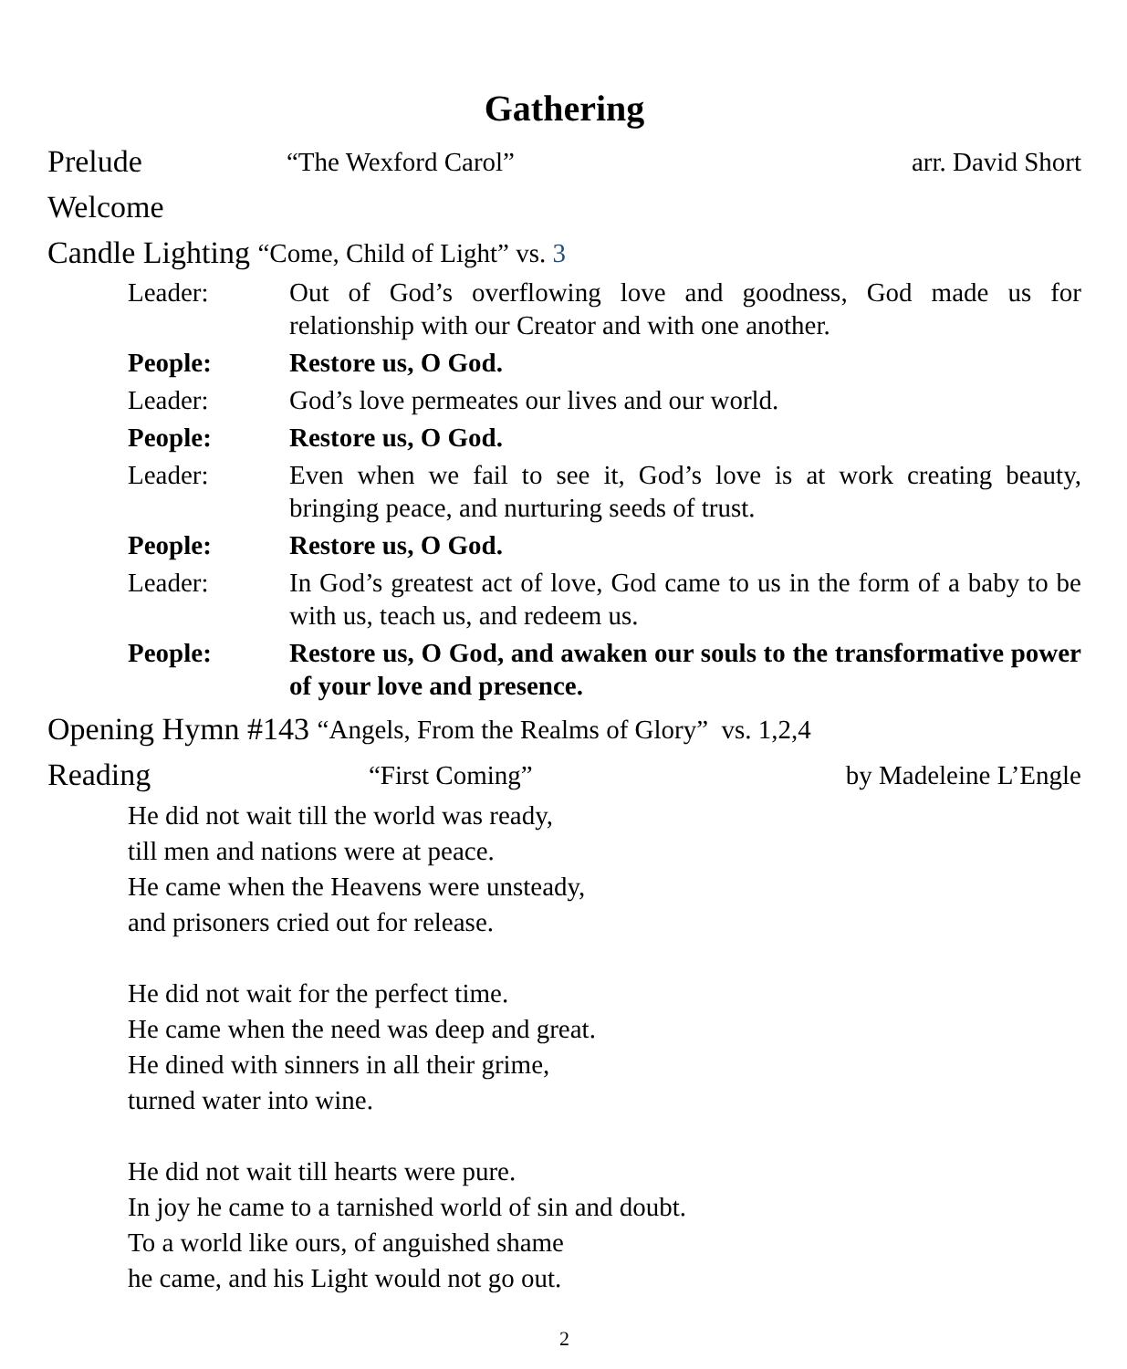Gathering
Prelude “The Wexford Carol” arr. David Short
Welcome
Candle Lighting “Come, Child of Light” vs. 3
Leader: Out of God’s overflowing love and goodness, God made us for relationship with our Creator and with one another.
People: Restore us, O God.
Leader: God’s love permeates our lives and our world.
People: Restore us, O God.
Leader: Even when we fail to see it, God’s love is at work creating beauty, bringing peace, and nurturing seeds of trust.
People: Restore us, O God.
Leader: In God’s greatest act of love, God came to us in the form of a baby to be with us, teach us, and redeem us.
People: Restore us, O God, and awaken our souls to the transformative power of your love and presence.
Opening Hymn #143 “Angels, From the Realms of Glory” vs. 1,2,4
Reading “First Coming” by Madeleine L’Engle
He did not wait till the world was ready,
till men and nations were at peace.
He came when the Heavens were unsteady,
and prisoners cried out for release.
He did not wait for the perfect time.
He came when the need was deep and great.
He dined with sinners in all their grime,
turned water into wine.
He did not wait till hearts were pure.
In joy he came to a tarnished world of sin and doubt.
To a world like ours, of anguished shame
he came, and his Light would not go out.
2